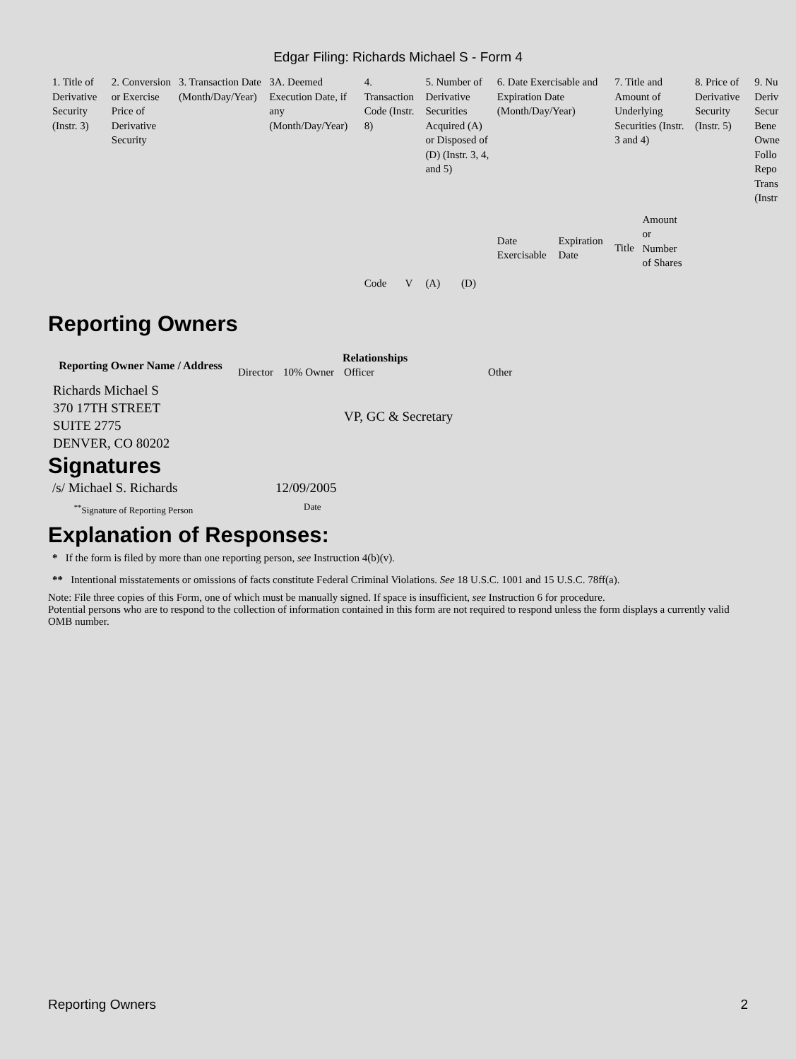Edgar Filing: Richards Michael S - Form 4
| 1. Title of Derivative Security (Instr. 3) | 2. Conversion or Exercise Price of Derivative Security | 3. Transaction Date (Month/Day/Year) | 3A. Deemed Execution Date, if any (Month/Day/Year) | 4. Transaction Code (Instr. 8) | | 5. Number of Derivative Securities Acquired (A) or Disposed of (D) (Instr. 3, 4, and 5) | | 6. Date Exercisable and Expiration Date (Month/Day/Year) | | 7. Title and Amount of Underlying Securities (Instr. 3 and 4) | | 8. Price of Derivative Security (Instr. 5) | 9. Nu Deriv Secur Bene Owne Follo Repo Trans (Instr |
| | | | | Code | V | (A) | (D) | Date Exercisable | Expiration Date | Title | Amount or Number of Shares | | |
Reporting Owners
| Reporting Owner Name / Address | Relationships | | | |
| --- | --- | --- | --- | --- |
| | Director | 10% Owner | Officer | Other |
| Richards Michael S 370 17TH STREET SUITE 2775 DENVER, CO 80202 | | | VP, GC & Secretary | |
Signatures
| /s/ Michael S. Richards | 12/09/2005 |
| <sup>**</sup> Signature of Reporting Person | Date |
Explanation of Responses:
* If the form is filed by more than one reporting person, see Instruction 4(b)(v).
** Intentional misstatements or omissions of facts constitute Federal Criminal Violations. See 18 U.S.C. 1001 and 15 U.S.C. 78ff(a).
Note: File three copies of this Form, one of which must be manually signed. If space is insufficient, see Instruction 6 for procedure.
Potential persons who are to respond to the collection of information contained in this form are not required to respond unless the form displays a currently valid OMB number.
Reporting Owners 2